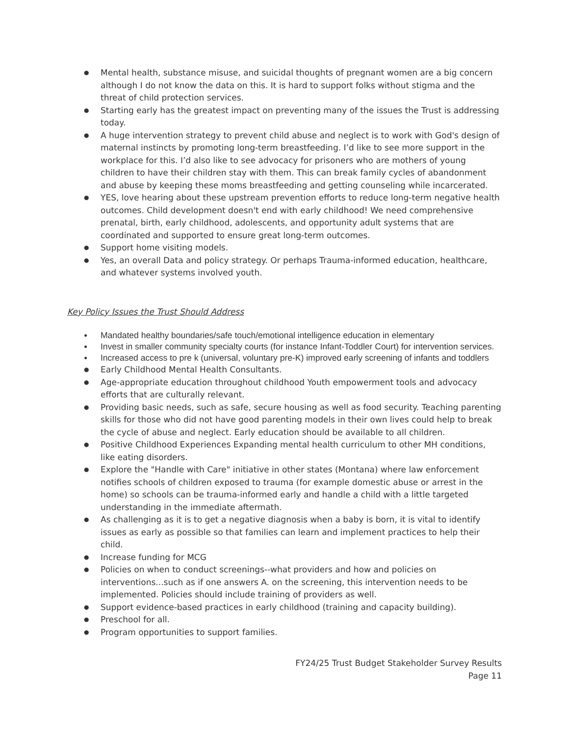● Mental health, substance misuse, and suicidal thoughts of pregnant women are a big concern although I do not know the data on this. It is hard to support folks without stigma and the threat of child protection services.
● Starting early has the greatest impact on preventing many of the issues the Trust is addressing today.
● A huge intervention strategy to prevent child abuse and neglect is to work with God's design of maternal instincts by promoting long-term breastfeeding. I’d like to see more support in the workplace for this. I’d also like to see advocacy for prisoners who are mothers of young children to have their children stay with them. This can break family cycles of abandonment and abuse by keeping these moms breastfeeding and getting counseling while incarcerated.
● YES, love hearing about these upstream prevention efforts to reduce long-term negative health outcomes. Child development doesn't end with early childhood! We need comprehensive prenatal, birth, early childhood, adolescents, and opportunity adult systems that are coordinated and supported to ensure great long-term outcomes.
● Support home visiting models.
● Yes, an overall Data and policy strategy. Or perhaps Trauma-informed education, healthcare, and whatever systems involved youth.
Key Policy Issues the Trust Should Address
● Mandated healthy boundaries/safe touch/emotional intelligence education in elementary
● Invest in smaller community specialty courts (for instance Infant-Toddler Court) for intervention services.
● Increased access to pre k (universal, voluntary pre-K) improved early screening of infants and toddlers
● Early Childhood Mental Health Consultants.
● Age-appropriate education throughout childhood Youth empowerment tools and advocacy efforts that are culturally relevant.
● Providing basic needs, such as safe, secure housing as well as food security. Teaching parenting skills for those who did not have good parenting models in their own lives could help to break the cycle of abuse and neglect. Early education should be available to all children.
● Positive Childhood Experiences Expanding mental health curriculum to other MH conditions, like eating disorders.
● Explore the "Handle with Care" initiative in other states (Montana) where law enforcement notifies schools of children exposed to trauma (for example domestic abuse or arrest in the home) so schools can be trauma-informed early and handle a child with a little targeted understanding in the immediate aftermath.
● As challenging as it is to get a negative diagnosis when a baby is born, it is vital to identify issues as early as possible so that families can learn and implement practices to help their child.
● Increase funding for MCG
● Policies on when to conduct screenings--what providers and how and policies on interventions...such as if one answers A. on the screening, this intervention needs to be implemented. Policies should include training of providers as well.
● Support evidence-based practices in early childhood (training and capacity building).
● Preschool for all.
● Program opportunities to support families.
FY24/25 Trust Budget Stakeholder Survey Results
Page 11